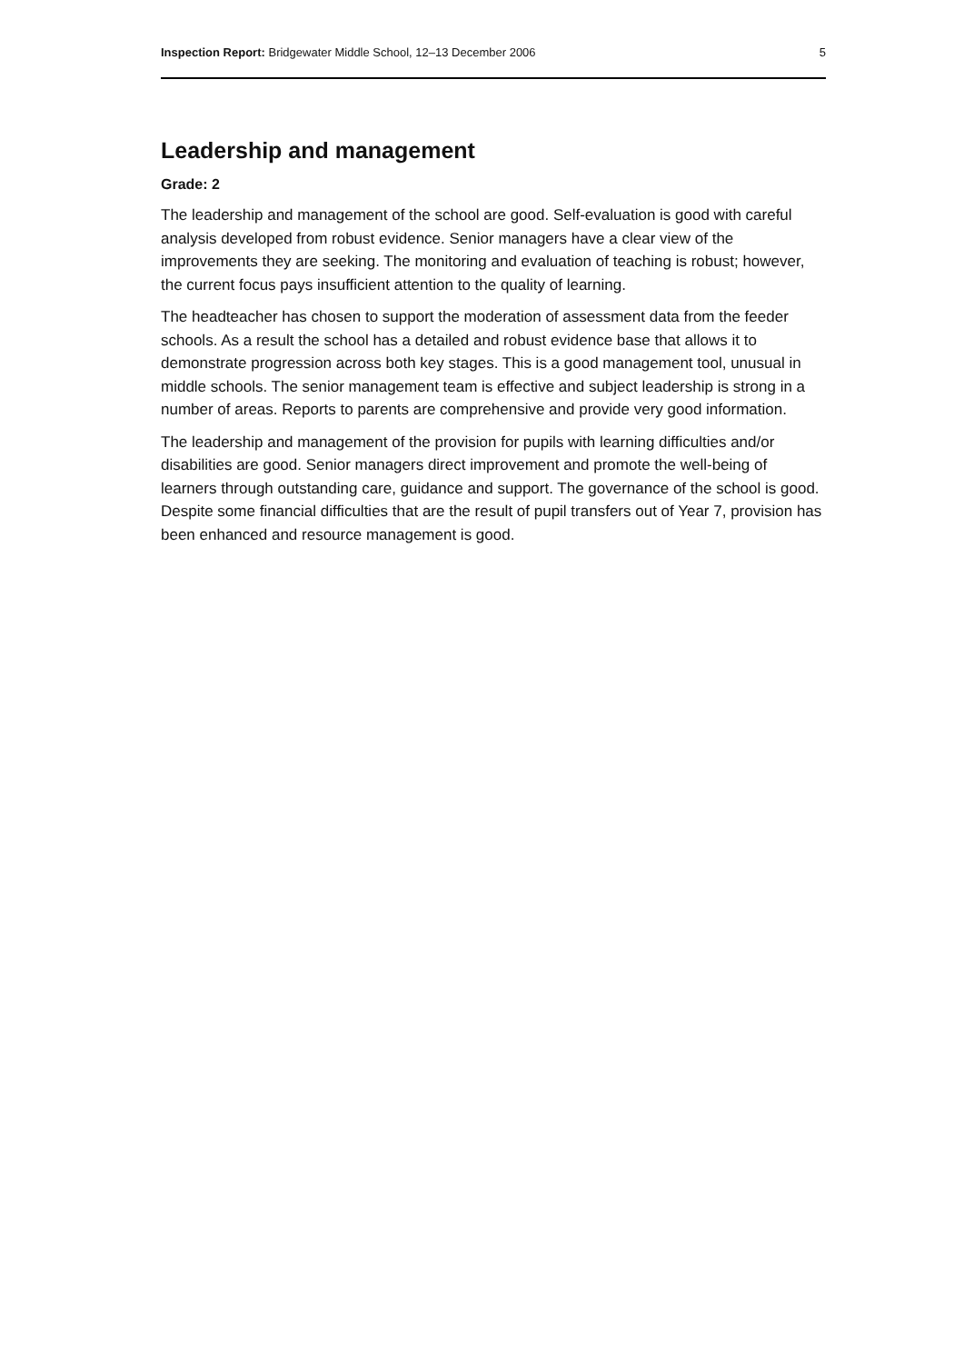Inspection Report: Bridgewater Middle School, 12–13 December 2006 5
Leadership and management
Grade: 2
The leadership and management of the school are good. Self-evaluation is good with careful analysis developed from robust evidence. Senior managers have a clear view of the improvements they are seeking. The monitoring and evaluation of teaching is robust; however, the current focus pays insufficient attention to the quality of learning.
The headteacher has chosen to support the moderation of assessment data from the feeder schools. As a result the school has a detailed and robust evidence base that allows it to demonstrate progression across both key stages. This is a good management tool, unusual in middle schools. The senior management team is effective and subject leadership is strong in a number of areas. Reports to parents are comprehensive and provide very good information.
The leadership and management of the provision for pupils with learning difficulties and/or disabilities are good. Senior managers direct improvement and promote the well-being of learners through outstanding care, guidance and support. The governance of the school is good. Despite some financial difficulties that are the result of pupil transfers out of Year 7, provision has been enhanced and resource management is good.